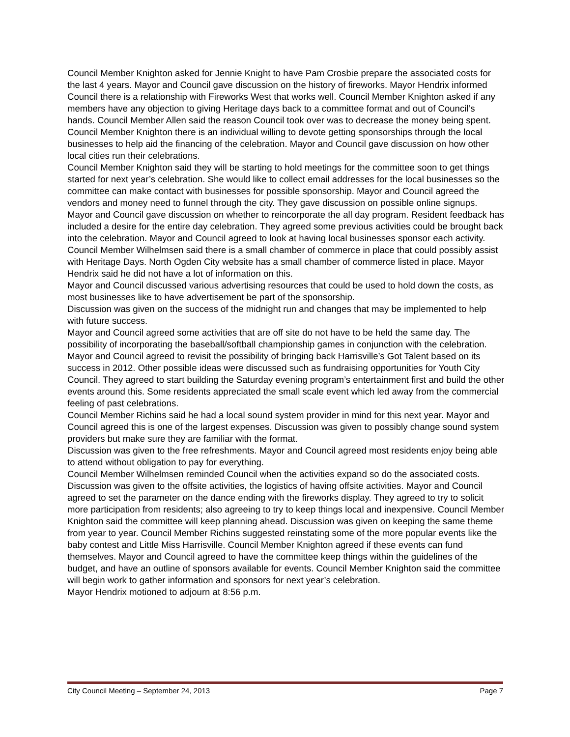Council Member Knighton asked for Jennie Knight to have Pam Crosbie prepare the associated costs for the last 4 years. Mayor and Council gave discussion on the history of fireworks. Mayor Hendrix informed Council there is a relationship with Fireworks West that works well. Council Member Knighton asked if any members have any objection to giving Heritage days back to a committee format and out of Council’s hands. Council Member Allen said the reason Council took over was to decrease the money being spent. Council Member Knighton there is an individual willing to devote getting sponsorships through the local businesses to help aid the financing of the celebration. Mayor and Council gave discussion on how other local cities run their celebrations.
Council Member Knighton said they will be starting to hold meetings for the committee soon to get things started for next year’s celebration. She would like to collect email addresses for the local businesses so the committee can make contact with businesses for possible sponsorship. Mayor and Council agreed the vendors and money need to funnel through the city. They gave discussion on possible online signups.
Mayor and Council gave discussion on whether to reincorporate the all day program. Resident feedback has included a desire for the entire day celebration. They agreed some previous activities could be brought back into the celebration. Mayor and Council agreed to look at having local businesses sponsor each activity. Council Member Wilhelmsen said there is a small chamber of commerce in place that could possibly assist with Heritage Days. North Ogden City website has a small chamber of commerce listed in place. Mayor Hendrix said he did not have a lot of information on this.
Mayor and Council discussed various advertising resources that could be used to hold down the costs, as most businesses like to have advertisement be part of the sponsorship.
Discussion was given on the success of the midnight run and changes that may be implemented to help with future success.
Mayor and Council agreed some activities that are off site do not have to be held the same day. The possibility of incorporating the baseball/softball championship games in conjunction with the celebration.
Mayor and Council agreed to revisit the possibility of bringing back Harrisville’s Got Talent based on its success in 2012. Other possible ideas were discussed such as fundraising opportunities for Youth City Council. They agreed to start building the Saturday evening program’s entertainment first and build the other events around this. Some residents appreciated the small scale event which led away from the commercial feeling of past celebrations.
Council Member Richins said he had a local sound system provider in mind for this next year. Mayor and Council agreed this is one of the largest expenses. Discussion was given to possibly change sound system providers but make sure they are familiar with the format.
Discussion was given to the free refreshments. Mayor and Council agreed most residents enjoy being able to attend without obligation to pay for everything.
Council Member Wilhelmsen reminded Council when the activities expand so do the associated costs. Discussion was given to the offsite activities, the logistics of having offsite activities. Mayor and Council agreed to set the parameter on the dance ending with the fireworks display. They agreed to try to solicit more participation from residents; also agreeing to try to keep things local and inexpensive. Council Member Knighton said the committee will keep planning ahead. Discussion was given on keeping the same theme from year to year. Council Member Richins suggested reinstating some of the more popular events like the baby contest and Little Miss Harrisville. Council Member Knighton agreed if these events can fund themselves. Mayor and Council agreed to have the committee keep things within the guidelines of the budget, and have an outline of sponsors available for events. Council Member Knighton said the committee will begin work to gather information and sponsors for next year’s celebration.
Mayor Hendrix motioned to adjourn at 8:56 p.m.
City Council Meeting – September 24, 2013 Page 7